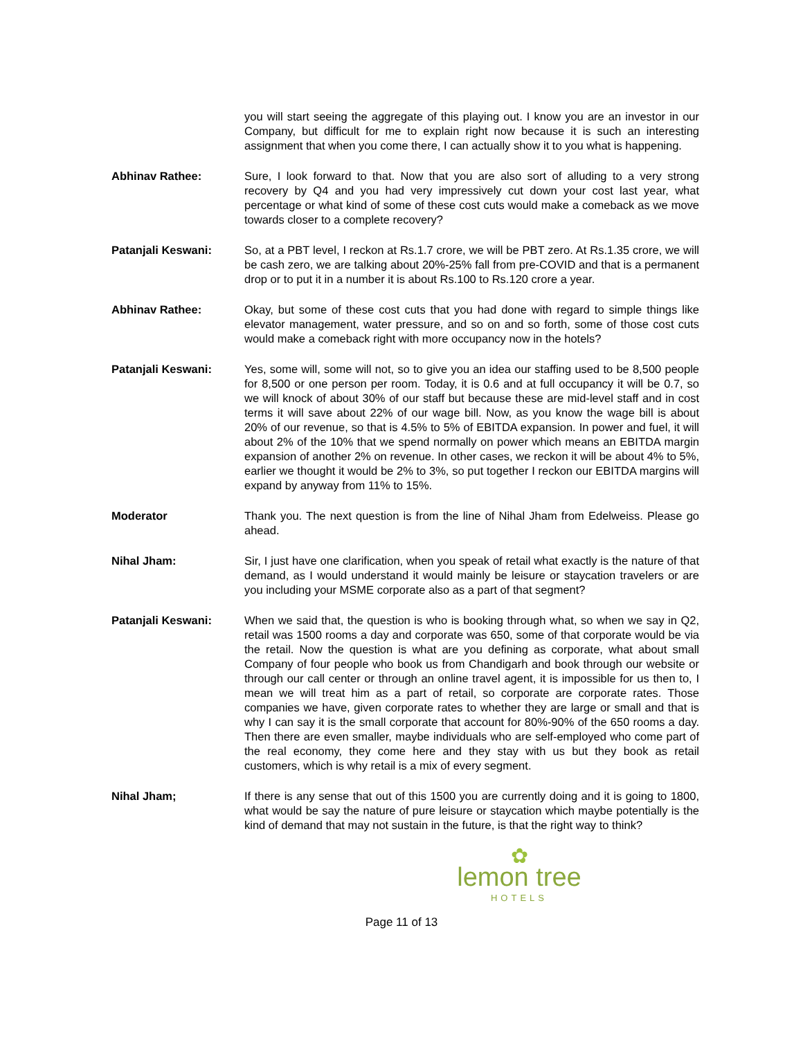you will start seeing the aggregate of this playing out. I know you are an investor in our Company, but difficult for me to explain right now because it is such an interesting assignment that when you come there, I can actually show it to you what is happening.
Abhinav Rathee: Sure, I look forward to that. Now that you are also sort of alluding to a very strong recovery by Q4 and you had very impressively cut down your cost last year, what percentage or what kind of some of these cost cuts would make a comeback as we move towards closer to a complete recovery?
Patanjali Keswani: So, at a PBT level, I reckon at Rs.1.7 crore, we will be PBT zero. At Rs.1.35 crore, we will be cash zero, we are talking about 20%-25% fall from pre-COVID and that is a permanent drop or to put it in a number it is about Rs.100 to Rs.120 crore a year.
Abhinav Rathee: Okay, but some of these cost cuts that you had done with regard to simple things like elevator management, water pressure, and so on and so forth, some of those cost cuts would make a comeback right with more occupancy now in the hotels?
Patanjali Keswani: Yes, some will, some will not, so to give you an idea our staffing used to be 8,500 people for 8,500 or one person per room. Today, it is 0.6 and at full occupancy it will be 0.7, so we will knock of about 30% of our staff but because these are mid-level staff and in cost terms it will save about 22% of our wage bill. Now, as you know the wage bill is about 20% of our revenue, so that is 4.5% to 5% of EBITDA expansion. In power and fuel, it will about 2% of the 10% that we spend normally on power which means an EBITDA margin expansion of another 2% on revenue. In other cases, we reckon it will be about 4% to 5%, earlier we thought it would be 2% to 3%, so put together I reckon our EBITDA margins will expand by anyway from 11% to 15%.
Moderator Thank you. The next question is from the line of Nihal Jham from Edelweiss. Please go ahead.
Nihal Jham: Sir, I just have one clarification, when you speak of retail what exactly is the nature of that demand, as I would understand it would mainly be leisure or staycation travelers or are you including your MSME corporate also as a part of that segment?
Patanjali Keswani: When we said that, the question is who is booking through what, so when we say in Q2, retail was 1500 rooms a day and corporate was 650, some of that corporate would be via the retail. Now the question is what are you defining as corporate, what about small Company of four people who book us from Chandigarh and book through our website or through our call center or through an online travel agent, it is impossible for us then to, I mean we will treat him as a part of retail, so corporate are corporate rates. Those companies we have, given corporate rates to whether they are large or small and that is why I can say it is the small corporate that account for 80%-90% of the 650 rooms a day. Then there are even smaller, maybe individuals who are self-employed who come part of the real economy, they come here and they stay with us but they book as retail customers, which is why retail is a mix of every segment.
Nihal Jham; If there is any sense that out of this 1500 you are currently doing and it is going to 1800, what would be say the nature of pure leisure or staycation which maybe potentially is the kind of demand that may not sustain in the future, is that the right way to think?
✿
lemon tree
HOTELS
Page 11 of 13